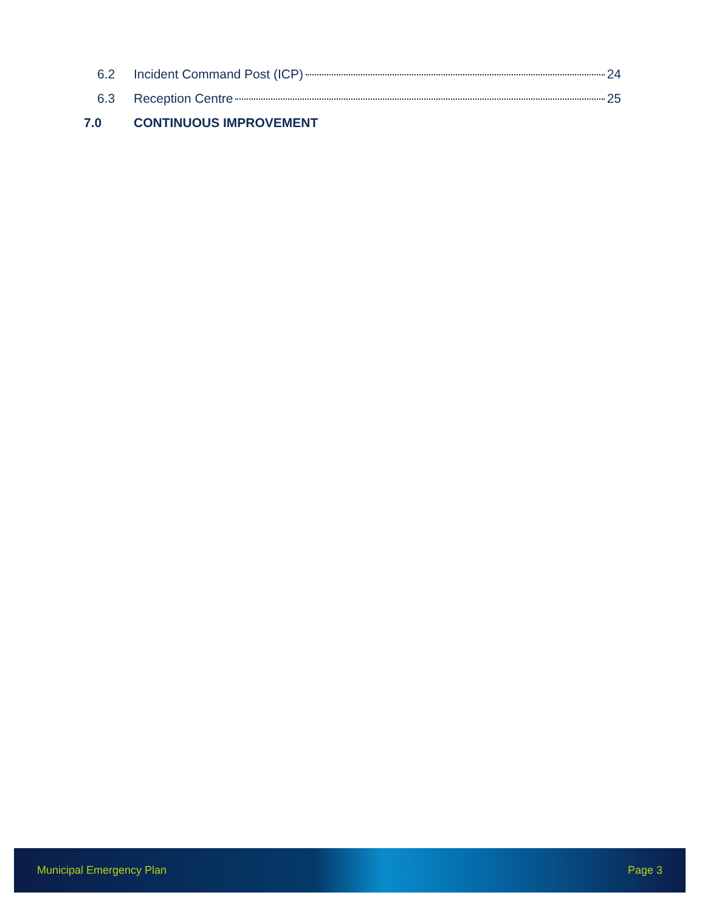6.2 Incident Command Post (ICP) 24
6.3 Reception Centre 25
7.0 CONTINUOUS IMPROVEMENT
Municipal Emergency Plan Page 3